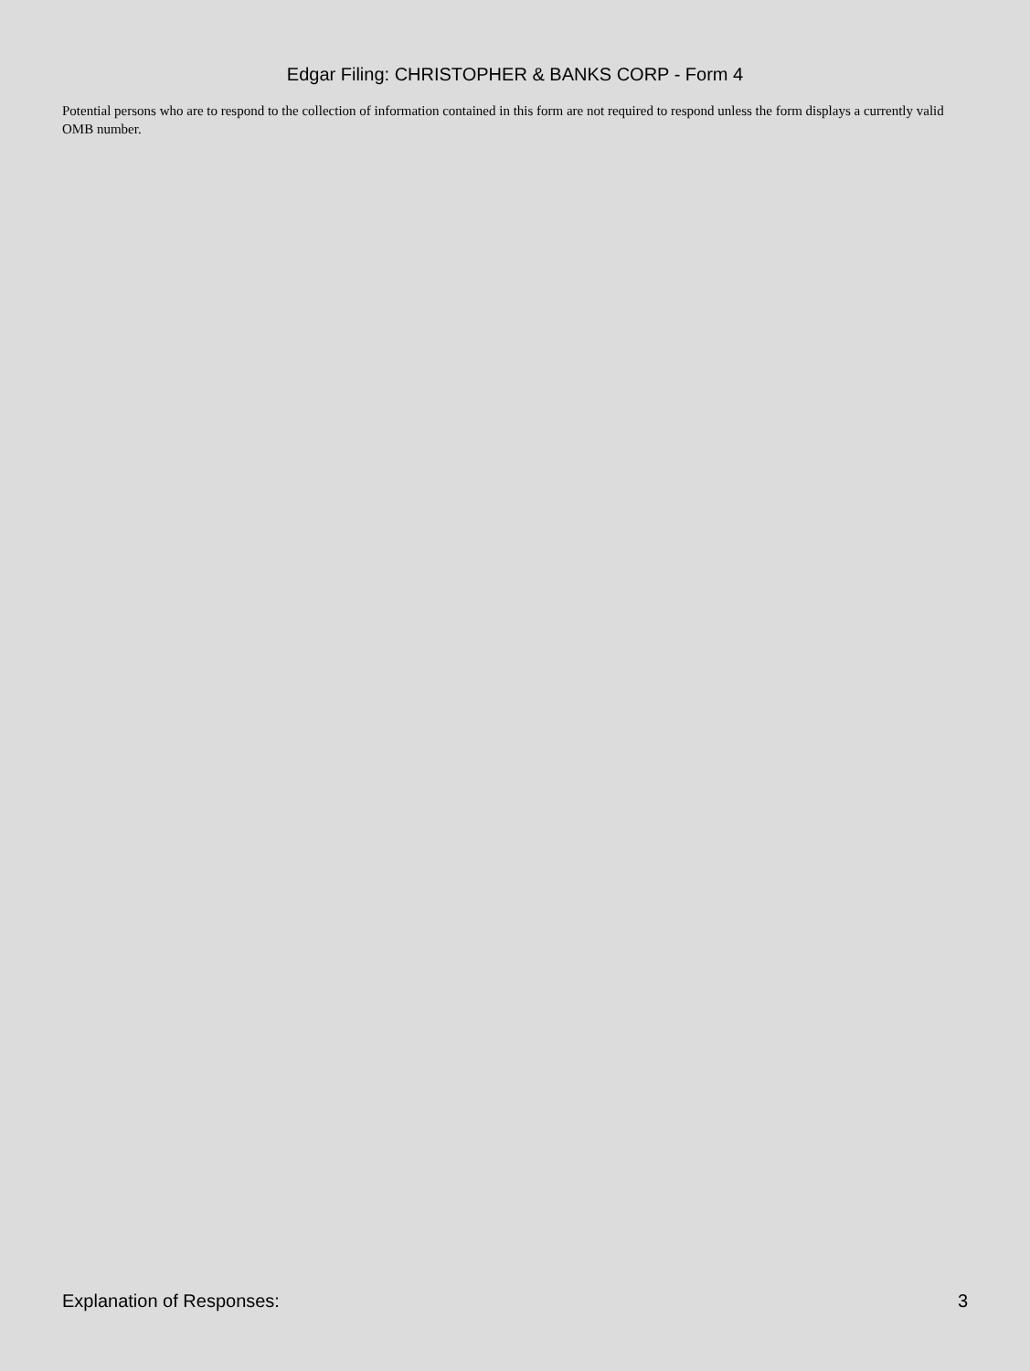Edgar Filing: CHRISTOPHER & BANKS CORP - Form 4
Potential persons who are to respond to the collection of information contained in this form are not required to respond unless the form displays a currently valid OMB number.
Explanation of Responses: 3